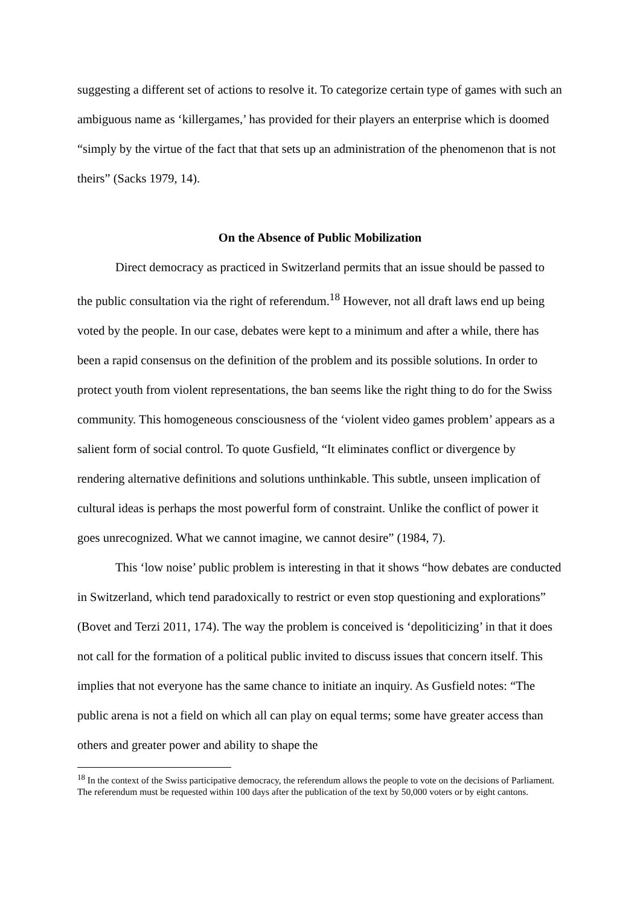suggesting a different set of actions to resolve it. To categorize certain type of games with such an ambiguous name as ‘killergames,’ has provided for their players an enterprise which is doomed “simply by the virtue of the fact that that sets up an administration of the phenomenon that is not theirs” (Sacks 1979, 14).
On the Absence of Public Mobilization
Direct democracy as practiced in Switzerland permits that an issue should be passed to the public consultation via the right of referendum.<sup>18</sup> However, not all draft laws end up being voted by the people. In our case, debates were kept to a minimum and after a while, there has been a rapid consensus on the definition of the problem and its possible solutions. In order to protect youth from violent representations, the ban seems like the right thing to do for the Swiss community. This homogeneous consciousness of the ‘violent video games problem’ appears as a salient form of social control. To quote Gusfield, “It eliminates conflict or divergence by rendering alternative definitions and solutions unthinkable. This subtle, unseen implication of cultural ideas is perhaps the most powerful form of constraint. Unlike the conflict of power it goes unrecognized. What we cannot imagine, we cannot desire” (1984, 7).
This ‘low noise’ public problem is interesting in that it shows “how debates are conducted in Switzerland, which tend paradoxically to restrict or even stop questioning and explorations” (Bovet and Terzi 2011, 174). The way the problem is conceived is ‘depoliticizing’ in that it does not call for the formation of a political public invited to discuss issues that concern itself. This implies that not everyone has the same chance to initiate an inquiry. As Gusfield notes: “The public arena is not a field on which all can play on equal terms; some have greater access than others and greater power and ability to shape the
<sup>18</sup> In the context of the Swiss participative democracy, the referendum allows the people to vote on the decisions of Parliament. The referendum must be requested within 100 days after the publication of the text by 50,000 voters or by eight cantons.